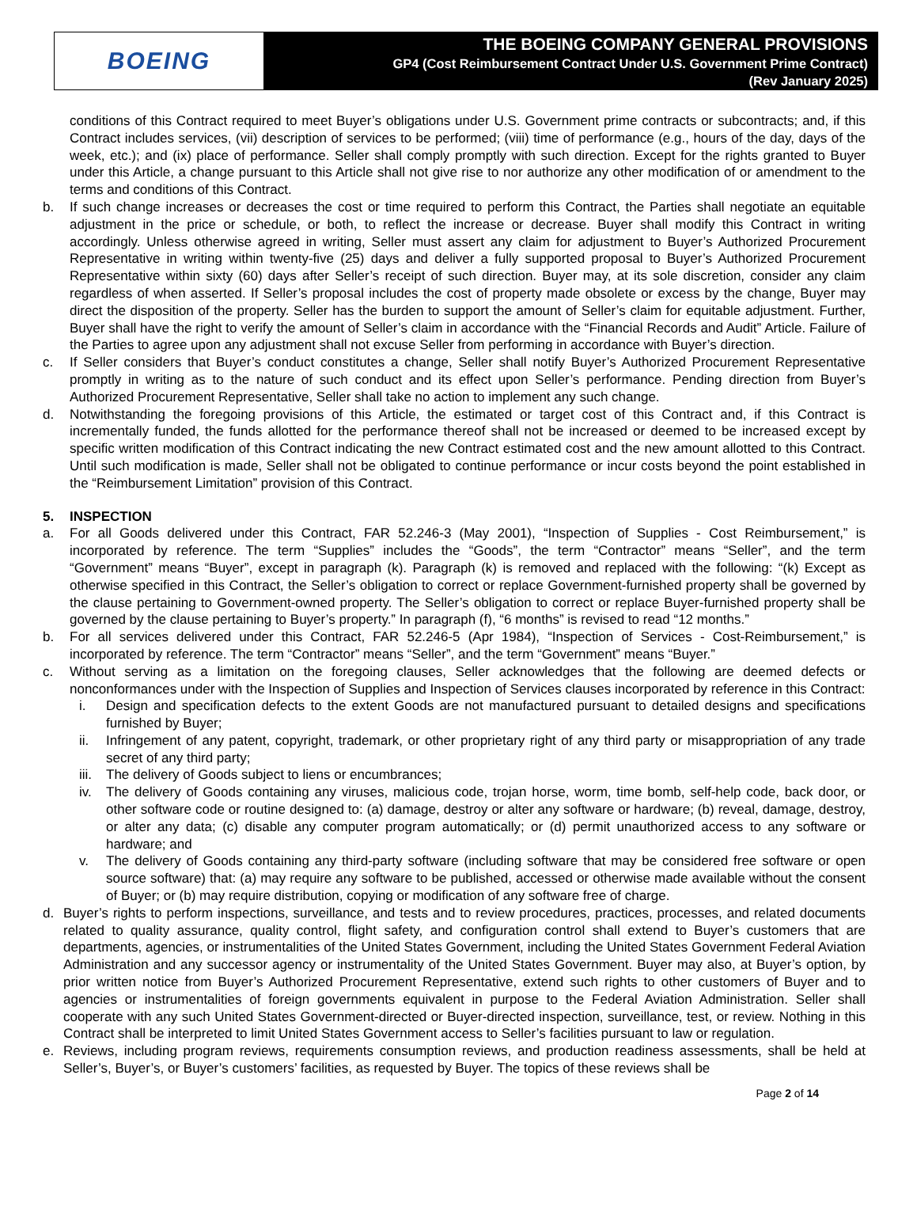BOEING
THE BOEING COMPANY GENERAL PROVISIONS
GP4 (Cost Reimbursement Contract Under U.S. Government Prime Contract)
(Rev January 2025)
conditions of this Contract required to meet Buyer’s obligations under U.S. Government prime contracts or subcontracts; and, if this Contract includes services, (vii) description of services to be performed; (viii) time of performance (e.g., hours of the day, days of the week, etc.); and (ix) place of performance. Seller shall comply promptly with such direction. Except for the rights granted to Buyer under this Article, a change pursuant to this Article shall not give rise to nor authorize any other modification of or amendment to the terms and conditions of this Contract.
b. If such change increases or decreases the cost or time required to perform this Contract, the Parties shall negotiate an equitable adjustment in the price or schedule, or both, to reflect the increase or decrease. Buyer shall modify this Contract in writing accordingly. Unless otherwise agreed in writing, Seller must assert any claim for adjustment to Buyer’s Authorized Procurement Representative in writing within twenty-five (25) days and deliver a fully supported proposal to Buyer’s Authorized Procurement Representative within sixty (60) days after Seller’s receipt of such direction. Buyer may, at its sole discretion, consider any claim regardless of when asserted. If Seller’s proposal includes the cost of property made obsolete or excess by the change, Buyer may direct the disposition of the property. Seller has the burden to support the amount of Seller’s claim for equitable adjustment. Further, Buyer shall have the right to verify the amount of Seller’s claim in accordance with the “Financial Records and Audit” Article. Failure of the Parties to agree upon any adjustment shall not excuse Seller from performing in accordance with Buyer’s direction.
c. If Seller considers that Buyer’s conduct constitutes a change, Seller shall notify Buyer’s Authorized Procurement Representative promptly in writing as to the nature of such conduct and its effect upon Seller’s performance. Pending direction from Buyer’s Authorized Procurement Representative, Seller shall take no action to implement any such change.
d. Notwithstanding the foregoing provisions of this Article, the estimated or target cost of this Contract and, if this Contract is incrementally funded, the funds allotted for the performance thereof shall not be increased or deemed to be increased except by specific written modification of this Contract indicating the new Contract estimated cost and the new amount allotted to this Contract. Until such modification is made, Seller shall not be obligated to continue performance or incur costs beyond the point established in the “Reimbursement Limitation” provision of this Contract.
5. INSPECTION
a. For all Goods delivered under this Contract, FAR 52.246-3 (May 2001), “Inspection of Supplies - Cost Reimbursement,” is incorporated by reference. The term “Supplies” includes the “Goods”, the term “Contractor” means “Seller”, and the term “Government” means “Buyer”, except in paragraph (k). Paragraph (k) is removed and replaced with the following: “(k) Except as otherwise specified in this Contract, the Seller’s obligation to correct or replace Government-furnished property shall be governed by the clause pertaining to Government-owned property. The Seller’s obligation to correct or replace Buyer-furnished property shall be governed by the clause pertaining to Buyer’s property.” In paragraph (f), “6 months” is revised to read “12 months.”
b. For all services delivered under this Contract, FAR 52.246-5 (Apr 1984), “Inspection of Services - Cost-Reimbursement,” is incorporated by reference. The term “Contractor” means “Seller”, and the term “Government” means “Buyer.”
c. Without serving as a limitation on the foregoing clauses, Seller acknowledges that the following are deemed defects or nonconformances under with the Inspection of Supplies and Inspection of Services clauses incorporated by reference in this Contract:
i. Design and specification defects to the extent Goods are not manufactured pursuant to detailed designs and specifications furnished by Buyer;
ii. Infringement of any patent, copyright, trademark, or other proprietary right of any third party or misappropriation of any trade secret of any third party;
iii.
The delivery of Goods subject to liens or encumbrances;
iv. The delivery of Goods containing any viruses, malicious code, trojan horse, worm, time bomb, self-help code, back door, or other software code or routine designed to: (a) damage, destroy or alter any software or hardware; (b) reveal, damage, destroy, or alter any data; (c) disable any computer program automatically; or (d) permit unauthorized access to any software or hardware; and
v. The delivery of Goods containing any third-party software (including software that may be considered free software or open source software) that: (a) may require any software to be published, accessed or otherwise made available without the consent of Buyer; or (b) may require distribution, copying or modification of any software free of charge.
d. Buyer’s rights to perform inspections, surveillance, and tests and to review procedures, practices, processes, and related documents related to quality assurance, quality control, flight safety, and configuration control shall extend to Buyer’s customers that are departments, agencies, or instrumentalities of the United States Government, including the United States Government Federal Aviation Administration and any successor agency or instrumentality of the United States Government. Buyer may also, at Buyer’s option, by prior written notice from Buyer’s Authorized Procurement Representative, extend such rights to other customers of Buyer and to agencies or instrumentalities of foreign governments equivalent in purpose to the Federal Aviation Administration. Seller shall cooperate with any such United States Government-directed or Buyer-directed inspection, surveillance, test, or review. Nothing in this Contract shall be interpreted to limit United States Government access to Seller’s facilities pursuant to law or regulation.
e. Reviews, including program reviews, requirements consumption reviews, and production readiness assessments, shall be held at Seller’s, Buyer’s, or Buyer’s customers’ facilities, as requested by Buyer. The topics of these reviews shall be
Page 2 of 14